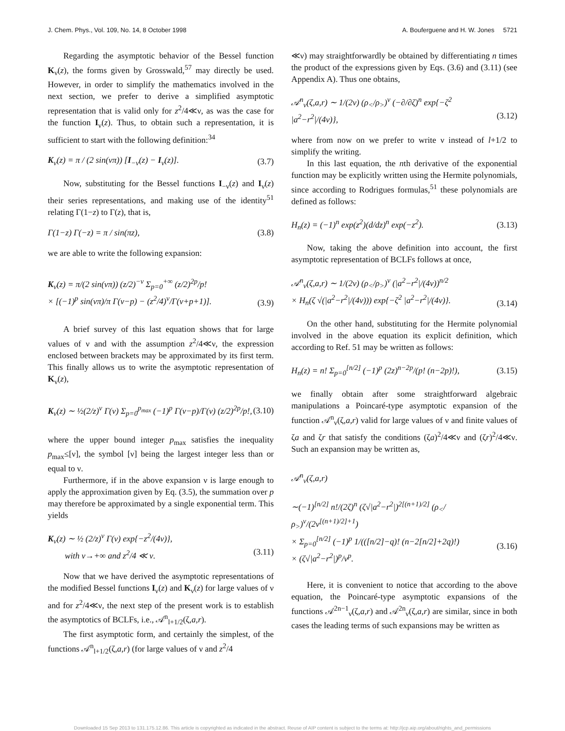J. Chem. Phys., Vol. 109, No. 14, 8 October 1998 A. Bouferguene and H. W. Jones 5721
Regarding the asymptotic behavior of the Bessel function K<sub>ν</sub>(z), the forms given by Grosswald,<sup>57</sup> may directly be used. However, in order to simplify the mathematics involved in the next section, we prefer to derive a simplified asymptotic representation that is valid only for z<sup>2</sup>/4≪ν, as was the case for the function I<sub>ν</sub>(z). Thus, to obtain such a representation, it is sufficient to start with the following definition:<sup>34</sup>
K<sub>ν</sub>(z) = π / (2 sin(νπ)) [I<sub>−ν</sub>(z) − I<sub>ν</sub>(z)]. (3.7)
Now, substituting for the Bessel functions I<sub>−ν</sub>(z) and I<sub>ν</sub>(z) their series representations, and making use of the identity<sup>51</sup> relating Γ(1−z) to Γ(z), that is,
Γ(1−z) Γ(−z) = π / sin(πz), (3.8)
we are able to write the following expansion:
K<sub>ν</sub>(z) = π/(2 sin(νπ)) (z/2)<sup>−ν</sup> Σ<sub>p=0</sub><sup>+∞</sup> (z/2)<sup>2p</sup>/p!
× [(−1)<sup>p</sup> sin(νπ)/π Γ(ν−p) − (z<sup>2</sup>/4)<sup>ν</sup>/Γ(ν+p+1)].
(3.9)
A brief survey of this last equation shows that for large values of ν and with the assumption z<sup>2</sup>/4≪ν, the expression enclosed between brackets may be approximated by its first term. This finally allows us to write the asymptotic representation of K<sub>ν</sub>(z),
K<sub>ν</sub>(z) ∼ ½(2/z)<sup>ν</sup> Γ(ν) Σ<sub>p=0</sub><sup>p<sub>max</sub></sup> (−1)<sup>p</sup> Γ(ν−p)/Γ(ν) (z/2)<sup>2p</sup>/p!, (3.10)
where the upper bound integer p<sub>max</sub> satisfies the inequality p<sub>max</sub>≤[ν], the symbol [ν] being the largest integer less than or equal to ν.
Furthermore, if in the above expansion ν is large enough to apply the approximation given by Eq. (3.5), the summation over p may therefore be approximated by a single exponential term. This yields
K<sub>ν</sub>(z) ∼ ½ (2/z)<sup>ν</sup> Γ(ν) exp{−z<sup>2</sup>/(4ν)},
with ν→+∞ and z<sup>2</sup>/4 ≪ ν.
(3.11)
Now that we have derived the asymptotic representations of the modified Bessel functions I<sub>ν</sub>(z) and K<sub>ν</sub>(z) for large values of ν and for z<sup>2</sup>/4≪ν, the next step of the present work is to establish the asymptotics of BCLFs, i.e., 𝒜<sup>n</sup><sub>l+1/2</sub>(ζ,a,r).
The first asymptotic form, and certainly the simplest, of the functions 𝒜<sup>n</sup><sub>l+1/2</sub>(ζ,a,r) (for large values of ν and z<sup>2</sup>/4
≪ν) may straightforwardly be obtained by differentiating n times the product of the expressions given by Eqs. (3.6) and (3.11) (see Appendix A). Thus one obtains,
𝒜<sup>n</sup><sub>ν</sub>(ζ,a,r) ∼ 1/(2ν) (ρ<sub><</sub>/ρ<sub>></sub>)<sup>ν</sup> (−∂/∂ζ)<sup>n</sup> exp{−ζ<sup>2</sup> |a<sup>2</sup>−r<sup>2</sup>|/(4ν)},
(3.12)
where from now on we prefer to write ν instead of l+1/2 to simplify the writing.
In this last equation, the nth derivative of the exponential function may be explicitly written using the Hermite polynomials, since according to Rodrigues formulas,<sup>51</sup> these polynomials are defined as follows:
H<sub>n</sub>(z) = (−1)<sup>n</sup> exp(z<sup>2</sup>)(d/dz)<sup>n</sup> exp(−z<sup>2</sup>). (3.13)
Now, taking the above definition into account, the first asymptotic representation of BCLFs follows at once,
𝒜<sup>n</sup><sub>ν</sub>(ζ,a,r) ∼ 1/(2ν) (ρ<sub><</sub>/ρ<sub>></sub>)<sup>ν</sup> (|a<sup>2</sup>−r<sup>2</sup>|/(4ν))<sup>n/2</sup>
× H<sub>n</sub>(ζ √(|a<sup>2</sup>−r<sup>2</sup>|/(4ν))) exp{−ζ<sup>2</sup> |a<sup>2</sup>−r<sup>2</sup>|/(4ν)}.
(3.14)
On the other hand, substituting for the Hermite polynomial involved in the above equation its explicit definition, which according to Ref. 51 may be written as follows:
H<sub>n</sub>(z) = n! Σ<sub>p=0</sub><sup>[n/2]</sup> (−1)<sup>p</sup> (2z)<sup>n−2p</sup>/(p! (n−2p)!), (3.15)
we finally obtain after some straightforward algebraic manipulations a Poincaré-type asymptotic expansion of the function 𝒜<sup>n</sup><sub>ν</sub>(ζ,a,r) valid for large values of ν and finite values of ζa and ζr that satisfy the conditions (ζa)<sup>2</sup>/4≪ν and (ζr)<sup>2</sup>/4≪ν. Such an expansion may be written as,
𝒜<sup>n</sup><sub>ν</sub>(ζ,a,r)
∼(−1)<sup>[n/2]</sup> n!/(2ζ)<sup>n</sup> (ζ√|a<sup>2</sup>−r<sup>2</sup>|)<sup>2[(n+1)/2]</sup> (ρ<sub><</sub>/ρ<sub>></sub>)<sup>ν</sup>/(2ν<sup>[(n+1)/2]+1</sup>)
× Σ<sub>p=0</sub><sup>[n/2]</sup> (−1)<sup>p</sup> 1/(([n/2]−q)! (n−2[n/2]+2q)!)
× (ζ√|a<sup>2</sup>−r<sup>2</sup>|)<sup>p</sup>/ν<sup>p</sup>.
(3.16)
Here, it is convenient to notice that according to the above equation, the Poincaré-type asymptotic expansions of the functions 𝒜<sup>2n−1</sup><sub>ν</sub>(ζ,a,r) and 𝒜<sup>2n</sup><sub>ν</sub>(ζ,a,r) are similar, since in both cases the leading terms of such expansions may be written as
Downloaded 15 Sep 2013 to 131.175.12.86. This article is copyrighted as indicated in the abstract. Reuse of AIP content is subject to the terms at: http://jcp.aip.org/about/rights_and_permissions